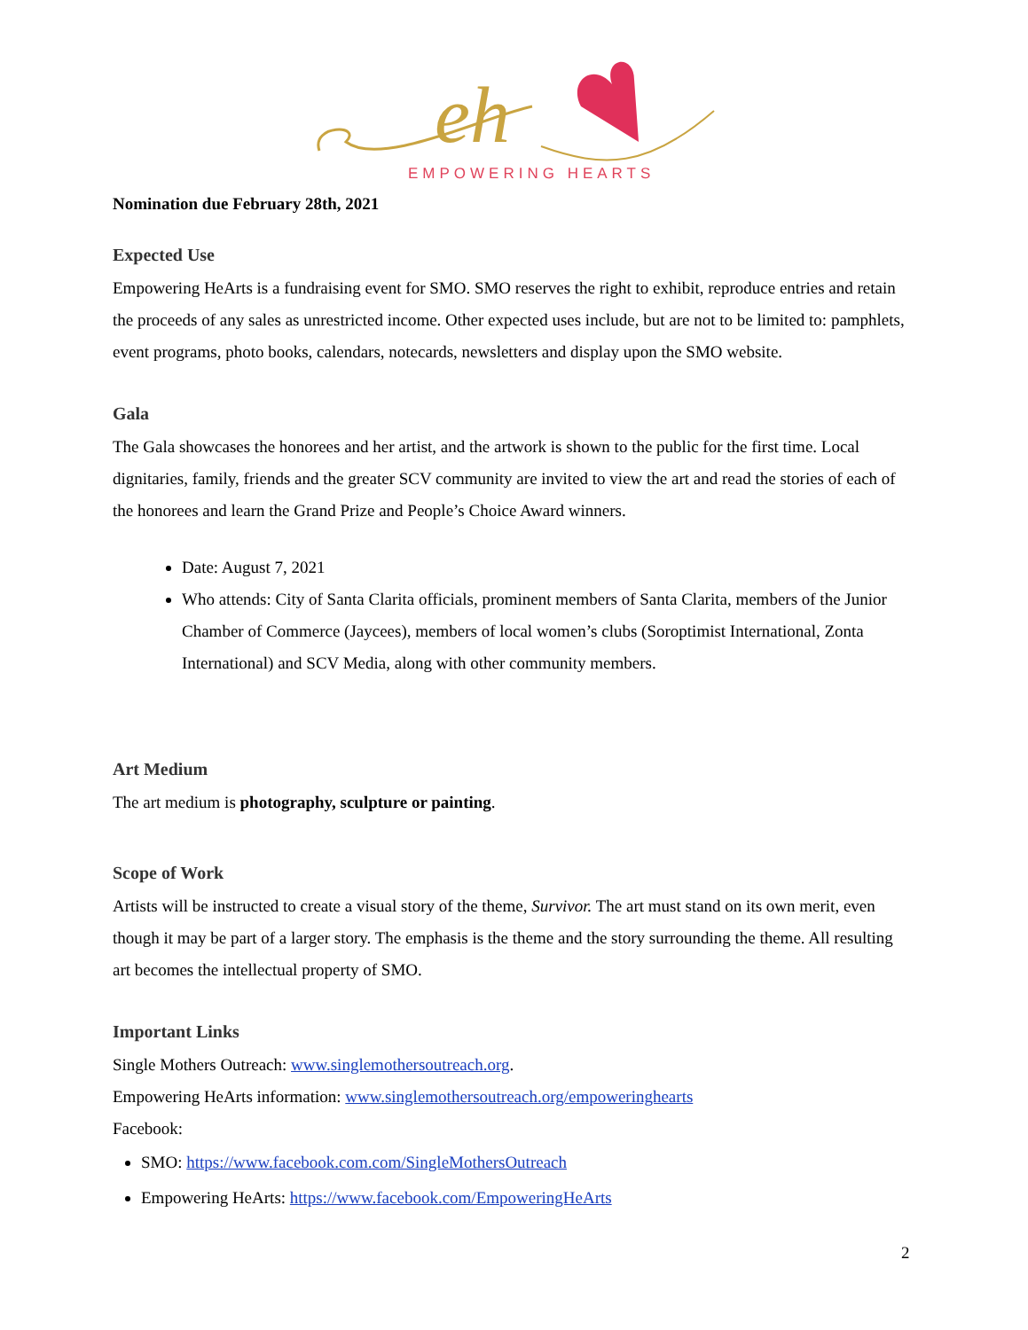eh
EMPOWERING HEARTS
Nomination due February 28th, 2021
Expected Use
Empowering HeArts is a fundraising event for SMO. SMO reserves the right to exhibit, reproduce entries and retain the proceeds of any sales as unrestricted income. Other expected uses include, but are not to be limited to: pamphlets, event programs, photo books, calendars, notecards, newsletters and display upon the SMO website.
Gala
The Gala showcases the honorees and her artist, and the artwork is shown to the public for the first time. Local dignitaries, family, friends and the greater SCV community are invited to view the art and read the stories of each of the honorees and learn the Grand Prize and People’s Choice Award winners.
Date: August 7, 2021
Who attends: City of Santa Clarita officials, prominent members of Santa Clarita, members of the Junior Chamber of Commerce (Jaycees), members of local women’s clubs (Soroptimist International, Zonta International) and SCV Media, along with other community members.
Art Medium
The art medium is photography, sculpture or painting.
Scope of Work
Artists will be instructed to create a visual story of the theme, Survivor. The art must stand on its own merit, even though it may be part of a larger story. The emphasis is the theme and the story surrounding the theme. All resulting art becomes the intellectual property of SMO.
Important Links
Single Mothers Outreach: www.singlemothersoutreach.org.
Empowering HeArts information: www.singlemothersoutreach.org/empoweringhearts
Facebook:
SMO: https://www.facebook.com.com/SingleMothersOutreach
Empowering HeArts: https://www.facebook.com/EmpoweringHeArts
2